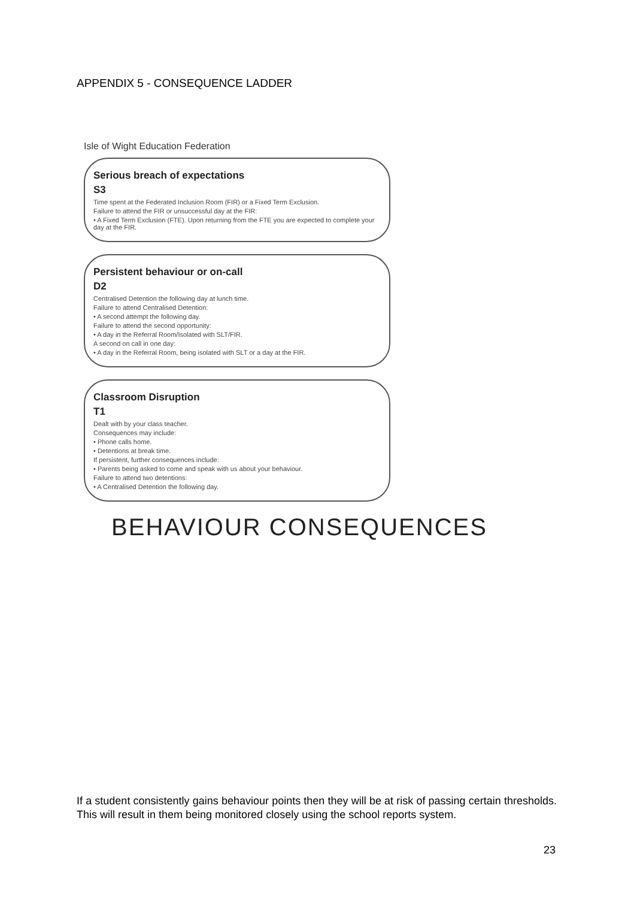APPENDIX 5 - CONSEQUENCE LADDER
Isle of Wight Education Federation
Serious breach of expectations
S3
Time spent at the Federated Inclusion Room (FIR) or a Fixed Term Exclusion.
Failure to attend the FIR or unsuccessful day at the FIR:
• A Fixed Term Exclusion (FTE). Upon returning from the FTE you are expected to complete your day at the FIR.
Persistent behaviour or on-call
D2
Centralised Detention the following day at lunch time.
Failure to attend Centralised Detention:
• A second attempt the following day.
Failure to attend the second opportunity:
• A day in the Referral Room/Isolated with SLT/FIR.
A second on call in one day:
• A day in the Referral Room, being isolated with SLT or a day at the FIR.
Classroom Disruption
T1
Dealt with by your class teacher.
Consequences may include:
• Phone calls home.
• Detentions at break time.
If persistent, further consequences include:
• Parents being asked to come and speak with us about your behaviour.
Failure to attend two detentions:
• A Centralised Detention the following day.
BEHAVIOUR CONSEQUENCES
If a student consistently gains behaviour points then they will be at risk of passing certain thresholds. This will result in them being monitored closely using the school reports system.
23